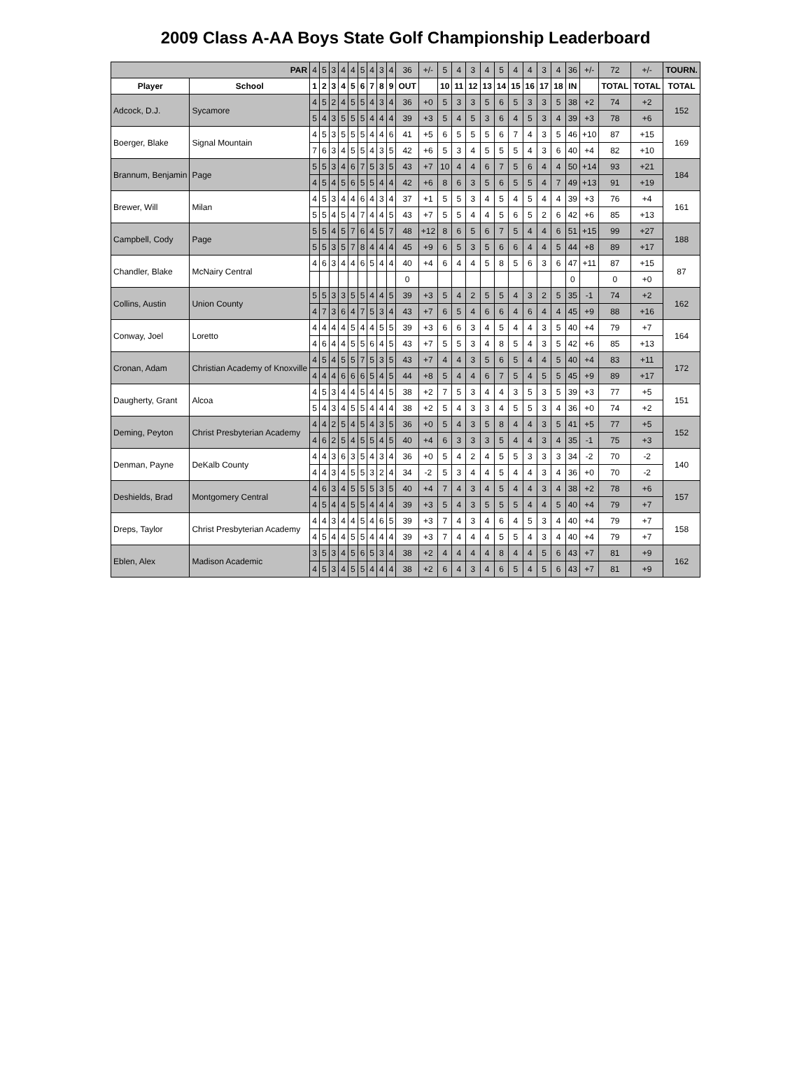2009 Class A-AA Boys State Golf Championship Leaderboard
| PAR | | 4 | 5 | 3 | 4 | 4 | 5 | 4 | 3 | 4 | 36 | +/- | 5 | 4 | 3 | 4 | 5 | 4 | 4 | 3 | 4 | 36 | +/- | 72 | +/- | TOURN. |
| Player | School | 1 | 2 | 3 | 4 | 5 | 6 | 7 | 8 | 9 | OUT | | 10 | 11 | 12 | 13 | 14 | 15 | 16 | 17 | 18 | IN | | TOTAL | TOTAL | TOTAL |
| Adcock, D.J. | Sycamore | 4 | 5 | 2 | 4 | 5 | 5 | 4 | 3 | 4 | 36 | +0 | 5 | 3 | 3 | 5 | 6 | 5 | 3 | 3 | 5 | 38 | +2 | 74 | +2 | 152 |
| | | 5 | 4 | 3 | 5 | 5 | 5 | 4 | 4 | 4 | 39 | +3 | 5 | 4 | 5 | 3 | 6 | 4 | 5 | 3 | 4 | 39 | +3 | 78 | +6 | |
| Boerger, Blake | Signal Mountain | 4 | 5 | 3 | 5 | 5 | 5 | 4 | 4 | 6 | 41 | +5 | 6 | 5 | 5 | 5 | 6 | 7 | 4 | 3 | 5 | 46 | +10 | 87 | +15 | 169 |
| | | 7 | 6 | 3 | 4 | 5 | 5 | 4 | 3 | 5 | 42 | +6 | 5 | 3 | 4 | 5 | 5 | 5 | 4 | 3 | 6 | 40 | +4 | 82 | +10 | |
| Brannum, Benjamin | Page | 5 | 5 | 3 | 4 | 6 | 7 | 5 | 3 | 5 | 43 | +7 | 10 | 4 | 4 | 6 | 7 | 5 | 6 | 4 | 4 | 50 | +14 | 93 | +21 | 184 |
| | | 4 | 5 | 4 | 5 | 6 | 5 | 5 | 4 | 4 | 42 | +6 | 8 | 6 | 3 | 5 | 6 | 5 | 5 | 4 | 7 | 49 | +13 | 91 | +19 | |
| Brewer, Will | Milan | 4 | 5 | 3 | 4 | 4 | 6 | 4 | 3 | 4 | 37 | +1 | 5 | 5 | 3 | 4 | 5 | 4 | 5 | 4 | 4 | 39 | +3 | 76 | +4 | 161 |
| | | 5 | 5 | 4 | 5 | 4 | 7 | 4 | 4 | 5 | 43 | +7 | 5 | 5 | 4 | 4 | 5 | 6 | 5 | 2 | 6 | 42 | +6 | 85 | +13 | |
| Campbell, Cody | Page | 5 | 5 | 4 | 5 | 7 | 6 | 4 | 5 | 7 | 48 | +12 | 8 | 6 | 5 | 6 | 7 | 5 | 4 | 4 | 6 | 51 | +15 | 99 | +27 | 188 |
| | | 5 | 5 | 3 | 5 | 7 | 8 | 4 | 4 | 4 | 45 | +9 | 6 | 5 | 3 | 5 | 6 | 6 | 4 | 4 | 5 | 44 | +8 | 89 | +17 | |
| Chandler, Blake | McNairy Central | 4 | 6 | 3 | 4 | 4 | 6 | 5 | 4 | 4 | 40 | +4 | 6 | 4 | 4 | 5 | 8 | 5 | 6 | 3 | 6 | 47 | +11 | 87 | +15 | 87 |
| | | | | | | | | | | | 0 | | | | | | | | | | | 0 | | 0 | +0 | |
| Collins, Austin | Union County | 5 | 5 | 3 | 3 | 5 | 5 | 4 | 4 | 5 | 39 | +3 | 5 | 4 | 2 | 5 | 5 | 4 | 3 | 2 | 5 | 35 | -1 | 74 | +2 | 162 |
| | | 4 | 7 | 3 | 6 | 4 | 7 | 5 | 3 | 4 | 43 | +7 | 6 | 5 | 4 | 6 | 6 | 4 | 6 | 4 | 4 | 45 | +9 | 88 | +16 | |
| Conway, Joel | Loretto | 4 | 4 | 4 | 4 | 5 | 4 | 4 | 5 | 5 | 39 | +3 | 6 | 6 | 3 | 4 | 5 | 4 | 4 | 3 | 5 | 40 | +4 | 79 | +7 | 164 |
| | | 4 | 6 | 4 | 4 | 5 | 5 | 6 | 4 | 5 | 43 | +7 | 5 | 5 | 3 | 4 | 8 | 5 | 4 | 3 | 5 | 42 | +6 | 85 | +13 | |
| Cronan, Adam | Christian Academy of Knoxville | 4 | 5 | 4 | 5 | 5 | 7 | 5 | 3 | 5 | 43 | +7 | 4 | 4 | 3 | 5 | 6 | 5 | 4 | 4 | 5 | 40 | +4 | 83 | +11 | 172 |
| | | 4 | 4 | 4 | 6 | 6 | 6 | 5 | 4 | 5 | 44 | +8 | 5 | 4 | 4 | 6 | 7 | 5 | 4 | 5 | 5 | 45 | +9 | 89 | +17 | |
| Daugherty, Grant | Alcoa | 4 | 5 | 3 | 4 | 4 | 5 | 4 | 4 | 5 | 38 | +2 | 7 | 5 | 3 | 4 | 4 | 3 | 5 | 3 | 5 | 39 | +3 | 77 | +5 | 151 |
| | | 5 | 4 | 3 | 4 | 5 | 5 | 4 | 4 | 4 | 38 | +2 | 5 | 4 | 3 | 3 | 4 | 5 | 5 | 3 | 4 | 36 | +0 | 74 | +2 | |
| Deming, Peyton | Christ Presbyterian Academy | 4 | 4 | 2 | 5 | 4 | 5 | 4 | 3 | 5 | 36 | +0 | 5 | 4 | 3 | 5 | 8 | 4 | 4 | 3 | 5 | 41 | +5 | 77 | +5 | 152 |
| | | 4 | 6 | 2 | 5 | 4 | 5 | 5 | 4 | 5 | 40 | +4 | 6 | 3 | 3 | 3 | 5 | 4 | 4 | 3 | 4 | 35 | -1 | 75 | +3 | |
| Denman, Payne | DeKalb County | 4 | 4 | 3 | 6 | 3 | 5 | 4 | 3 | 4 | 36 | +0 | 5 | 4 | 2 | 4 | 5 | 5 | 3 | 3 | 3 | 34 | -2 | 70 | -2 | 140 |
| | | 4 | 4 | 3 | 4 | 5 | 5 | 3 | 2 | 4 | 34 | -2 | 5 | 3 | 4 | 4 | 5 | 4 | 4 | 3 | 4 | 36 | +0 | 70 | -2 | |
| Deshields, Brad | Montgomery Central | 4 | 6 | 3 | 4 | 5 | 5 | 5 | 3 | 5 | 40 | +4 | 7 | 4 | 3 | 4 | 5 | 4 | 4 | 3 | 4 | 38 | +2 | 78 | +6 | 157 |
| | | 4 | 5 | 4 | 4 | 5 | 5 | 4 | 4 | 4 | 39 | +3 | 5 | 4 | 3 | 5 | 5 | 5 | 4 | 4 | 5 | 40 | +4 | 79 | +7 | |
| Dreps, Taylor | Christ Presbyterian Academy | 4 | 4 | 3 | 4 | 4 | 5 | 4 | 6 | 5 | 39 | +3 | 7 | 4 | 3 | 4 | 6 | 4 | 5 | 3 | 4 | 40 | +4 | 79 | +7 | 158 |
| | | 4 | 5 | 4 | 4 | 5 | 5 | 4 | 4 | 4 | 39 | +3 | 7 | 4 | 4 | 4 | 5 | 5 | 4 | 3 | 4 | 40 | +4 | 79 | +7 | |
| Eblen, Alex | Madison Academic | 3 | 5 | 3 | 4 | 5 | 6 | 5 | 3 | 4 | 38 | +2 | 4 | 4 | 4 | 4 | 8 | 4 | 4 | 5 | 6 | 43 | +7 | 81 | +9 | 162 |
| | | 4 | 5 | 3 | 4 | 5 | 5 | 4 | 4 | 4 | 38 | +2 | 6 | 4 | 3 | 4 | 6 | 5 | 4 | 5 | 6 | 43 | +7 | 81 | +9 | |